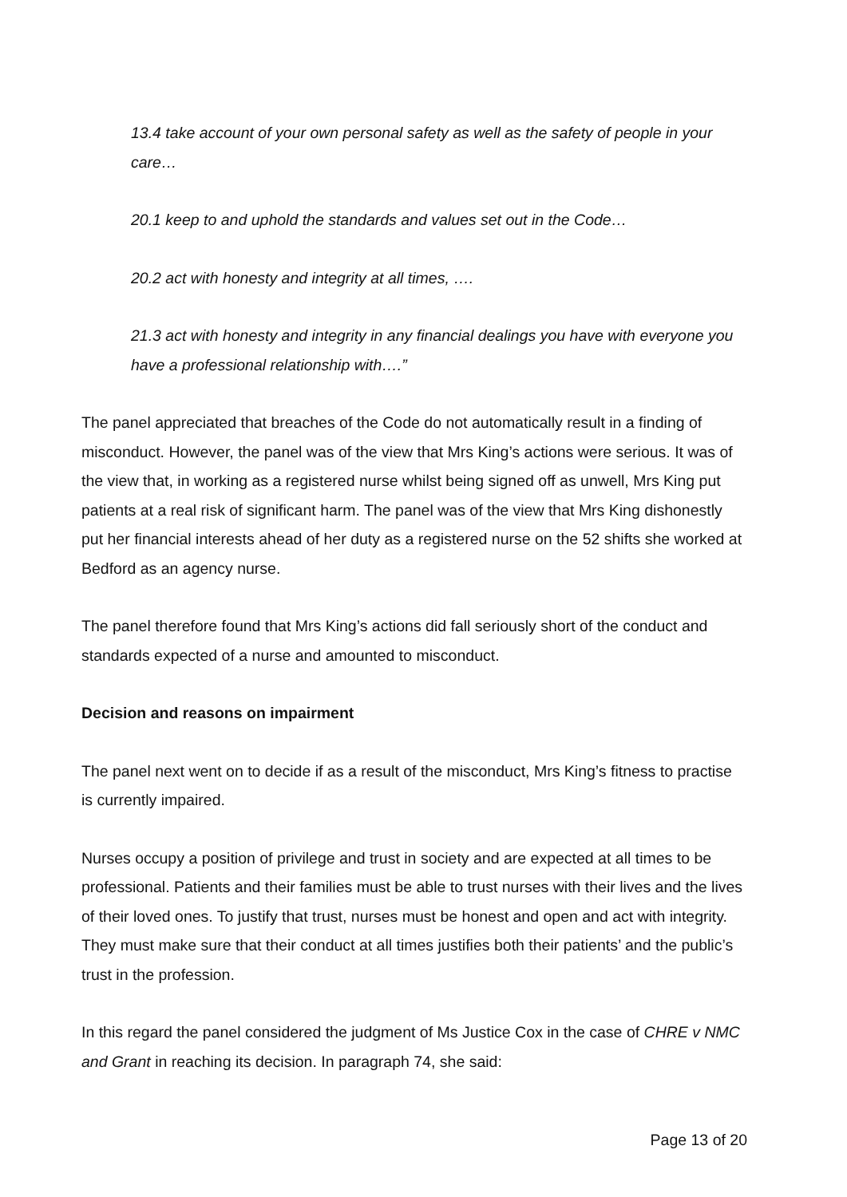13.4 take account of your own personal safety as well as the safety of people in your care…
20.1 keep to and uphold the standards and values set out in the Code…
20.2 act with honesty and integrity at all times, ….
21.3 act with honesty and integrity in any financial dealings you have with everyone you have a professional relationship with….”
The panel appreciated that breaches of the Code do not automatically result in a finding of misconduct. However, the panel was of the view that Mrs King’s actions were serious. It was of the view that, in working as a registered nurse whilst being signed off as unwell, Mrs King put patients at a real risk of significant harm. The panel was of the view that Mrs King dishonestly put her financial interests ahead of her duty as a registered nurse on the 52 shifts she worked at Bedford as an agency nurse.
The panel therefore found that Mrs King’s actions did fall seriously short of the conduct and standards expected of a nurse and amounted to misconduct.
Decision and reasons on impairment
The panel next went on to decide if as a result of the misconduct, Mrs King’s fitness to practise is currently impaired.
Nurses occupy a position of privilege and trust in society and are expected at all times to be professional. Patients and their families must be able to trust nurses with their lives and the lives of their loved ones. To justify that trust, nurses must be honest and open and act with integrity. They must make sure that their conduct at all times justifies both their patients’ and the public’s trust in the profession.
In this regard the panel considered the judgment of Ms Justice Cox in the case of CHRE v NMC and Grant in reaching its decision. In paragraph 74, she said:
Page 13 of 20